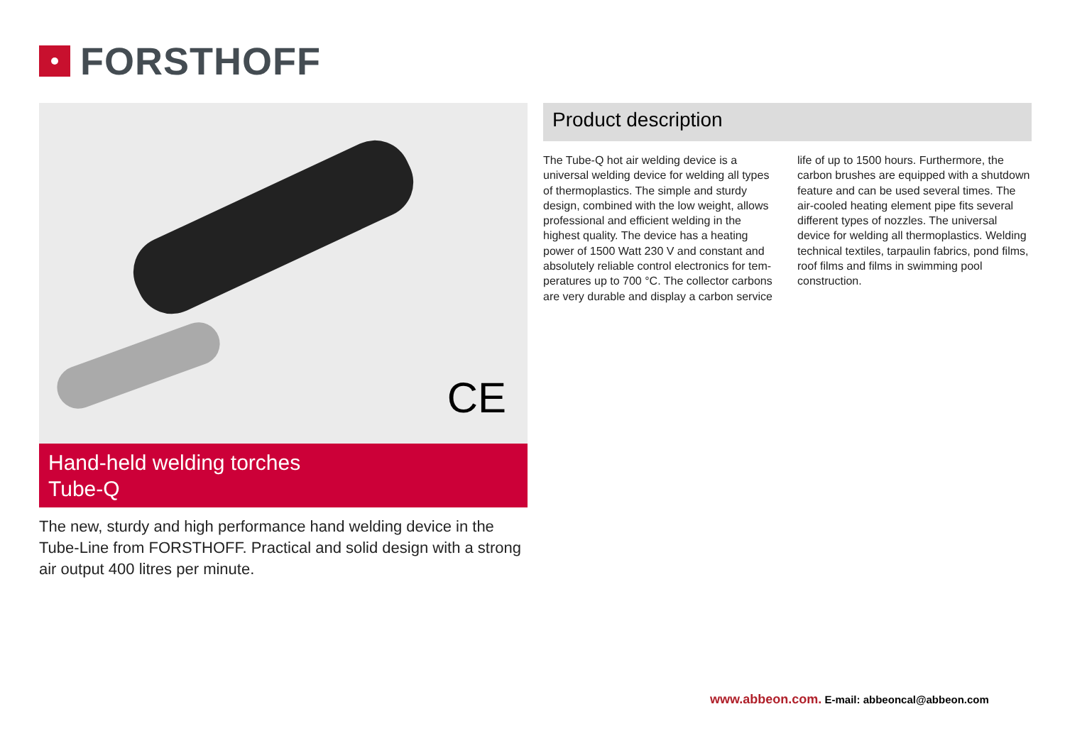FORSTHOFF
CE
Hand-held welding torches
Tube-Q
The new, sturdy and high performance hand welding device in the Tube-Line from FORSTHOFF. Practical and solid design with a strong air output 400 litres per minute.
Product description
The Tube-Q hot air welding device is a universal welding device for welding all types of thermoplas­tics. The simple and sturdy design, combined with the low weight, allows professional and efficient welding in the highest quality. The device has a heating power of 1500 Watt 230 V and constant and absolutely reliable control electronics for tem­peratures up to 700 °C. The collector carbons are very durable and display a carbon service life of up to 1500 hours. Furthermore, the carbon brushes are equipped with a shutdown feature and can be used several times. The air-cooled heating element pipe fits several different types of nozzles. The universal device for welding all thermoplastics. Welding technical textiles, tarpaulin fabrics, pond films, roof films and films in swimming pool construction.
www.abbeon.com. E-mail: abbeoncal@abbeon.com